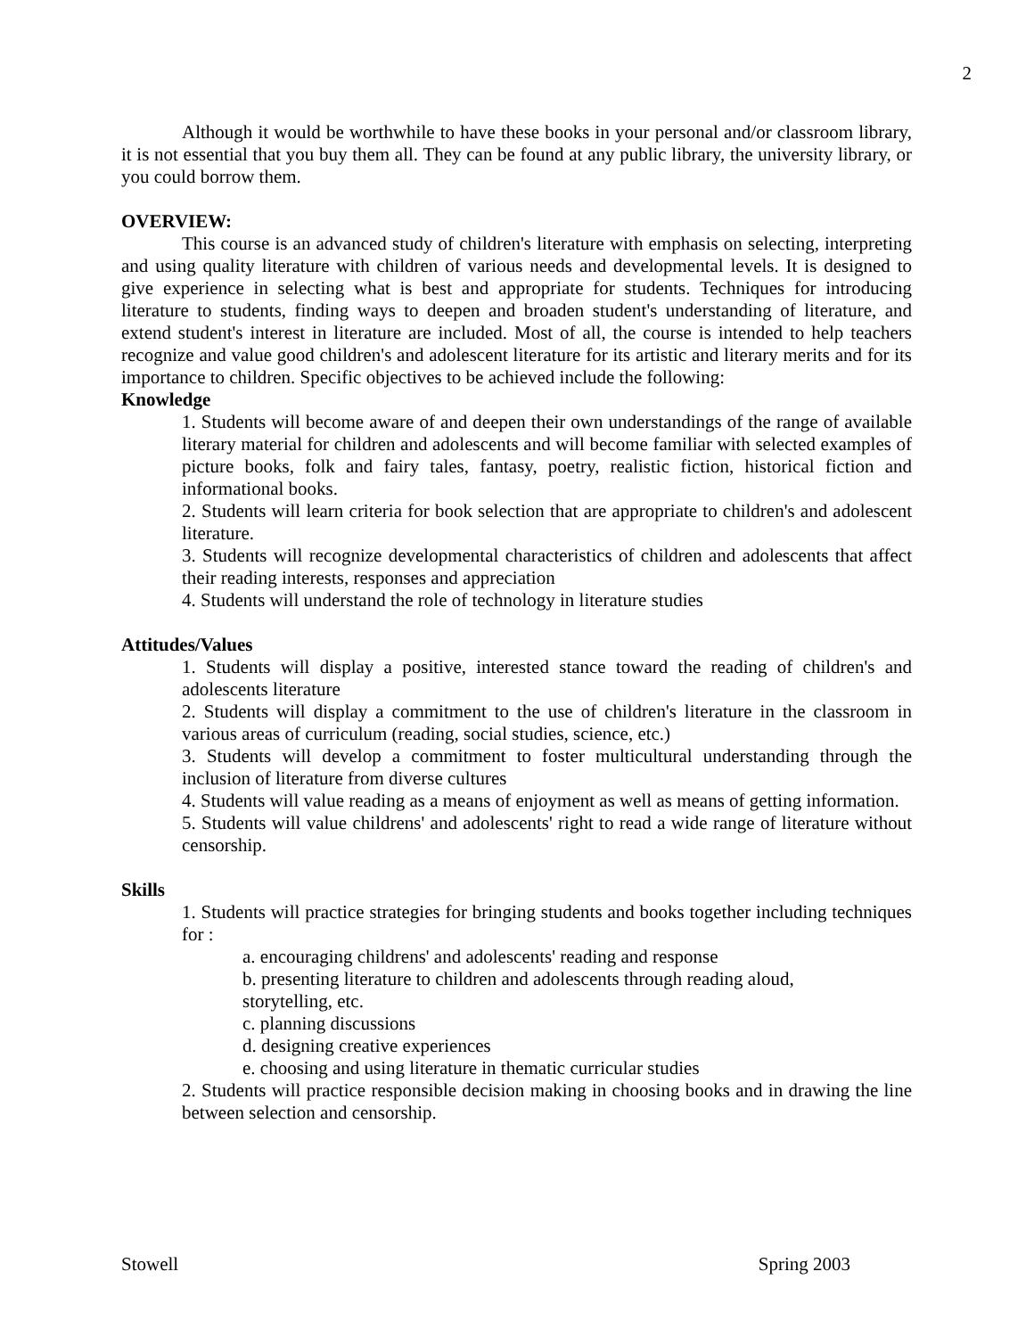2
Although it would be worthwhile to have these books in your personal and/or classroom library, it is not essential that you buy them all. They can be found at any public library, the university library, or you could borrow them.
OVERVIEW:
This course is an advanced study of children's literature with emphasis on selecting, interpreting and using quality literature with children of various needs and developmental levels. It is designed to give experience in selecting what is best and appropriate for students. Techniques for introducing literature to students, finding ways to deepen and broaden student's understanding of literature, and extend student's interest in literature are included. Most of all, the course is intended to help teachers recognize and value good children's and adolescent literature for its artistic and literary merits and for its importance to children. Specific objectives to be achieved include the following:
Knowledge
1. Students will become aware of and deepen their own understandings of the range of available literary material for children and adolescents and will become familiar with selected examples of picture books, folk and fairy tales, fantasy, poetry, realistic fiction, historical fiction and informational books.
2. Students will learn criteria for book selection that are appropriate to children's and adolescent literature.
3. Students will recognize developmental characteristics of children and adolescents that affect their reading interests, responses and appreciation
4. Students will understand the role of technology in literature studies
Attitudes/Values
1. Students will display a positive, interested stance toward the reading of children's and adolescents literature
2. Students will display a commitment to the use of children's literature in the classroom in various areas of curriculum (reading, social studies, science, etc.)
3. Students will develop a commitment to foster multicultural understanding through the inclusion of literature from diverse cultures
4. Students will value reading as a means of enjoyment as well as means of getting information.
5. Students will value childrens' and adolescents' right to read a wide range of literature without censorship.
Skills
1. Students will practice strategies for bringing students and books together including techniques for :
a. encouraging childrens' and adolescents' reading and response
b. presenting literature to children and adolescents through reading aloud,
storytelling, etc.
c. planning discussions
d. designing creative experiences
e. choosing and using literature in thematic curricular studies
2. Students will practice responsible decision making in choosing books and in drawing the line between selection and censorship.
Stowell Spring 2003